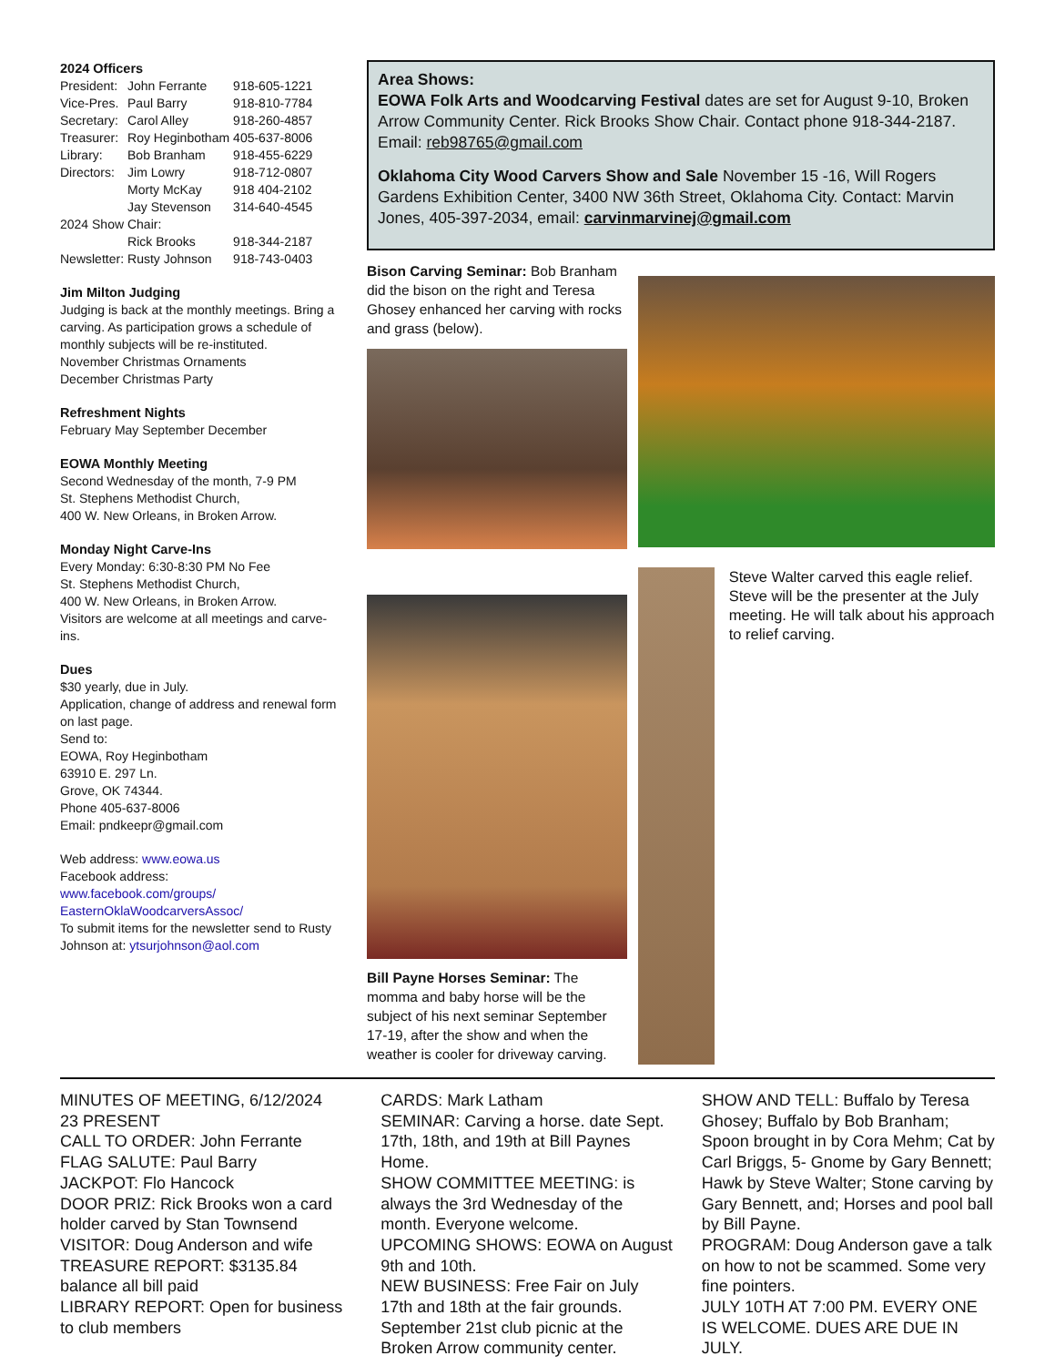2024 Officers
| President: | John Ferrante | 918-605-1221 |
| Vice-Pres. | Paul Barry | 918-810-7784 |
| Secretary: | Carol Alley | 918-260-4857 |
| Treasurer: | Roy Heginbotham | 405-637-8006 |
| Library: | Bob Branham | 918-455-6229 |
| Directors: | Jim Lowry | 918-712-0807 |
| | Morty McKay | 918 404-2102 |
| | Jay Stevenson | 314-640-4545 |
| 2024 Show Chair: | | |
| | Rick Brooks | 918-344-2187 |
| Newsletter: | Rusty Johnson | 918-743-0403 |
Jim Milton Judging
Judging is back at the monthly meetings. Bring a carving. As participation grows a schedule of monthly subjects will be re-instituted.
November Christmas Ornaments
December Christmas Party
Refreshment Nights
February May September December
EOWA Monthly Meeting
Second Wednesday of the month, 7-9 PM
St. Stephens Methodist Church,
400 W. New Orleans, in Broken Arrow.
Monday Night Carve-Ins
Every Monday: 6:30-8:30 PM No Fee
St. Stephens Methodist Church,
400 W. New Orleans, in Broken Arrow.
Visitors are welcome at all meetings and carve-ins.
Dues
$30 yearly, due in July.
Application, change of address and renewal form on last page.
Send to:
EOWA, Roy Heginbotham
63910 E. 297 Ln.
Grove, OK 74344.
Phone 405-637-8006
Email: pndkeepr@gmail.com
Web address: www.eowa.us
Facebook address:
www.facebook.com/groups/
EasternOklaWoodcarversAssoc/
To submit items for the newsletter send to Rusty Johnson at: ytsurjohnson@aol.com
Area Shows:
EOWA Folk Arts and Woodcarving Festival dates are set for August 9-10, Broken Arrow Community Center. Rick Brooks Show Chair. Contact phone 918-344-2187. Email: reb98765@gmail.com
Oklahoma City Wood Carvers Show and Sale November 15 -16, Will Rogers Gardens Exhibition Center, 3400 NW 36th Street, Oklahoma City. Contact: Marvin Jones, 405-397-2034, email: carvinmarvinej@gmail.com
Bison Carving Seminar: Bob Branham did the bison on the right and Teresa Ghosey enhanced her carving with rocks and grass (below).
Bill Payne Horses Seminar: The momma and baby horse will be the subject of his next seminar September 17-19, after the show and when the weather is cooler for driveway carving.
Steve Walter carved this eagle relief. Steve will be the presenter at the July meeting. He will talk about his approach to relief carving.
MINUTES OF MEETING, 6/12/2024
23 PRESENT
CALL TO ORDER: John Ferrante
FLAG SALUTE: Paul Barry
JACKPOT: Flo Hancock
DOOR PRIZ: Rick Brooks won a card holder carved by Stan Townsend
VISITOR: Doug Anderson and wife
TREASURE REPORT: $3135.84 balance all bill paid
LIBRARY REPORT: Open for business to club members
CARDS: Mark Latham
SEMINAR: Carving a horse. date Sept. 17th, 18th, and 19th at Bill Paynes Home.
SHOW COMMITTEE MEETING: is always the 3rd Wednesday of the month. Everyone welcome.
UPCOMING SHOWS: EOWA on August 9th and 10th.
NEW BUSINESS: Free Fair on July 17th and 18th at the fair grounds.
September 21st club picnic at the Broken Arrow community center.
SHOW AND TELL: Buffalo by Teresa Ghosey; Buffalo by Bob Branham; Spoon brought in by Cora Mehm; Cat by Carl Briggs, 5- Gnome by Gary Bennett; Hawk by Steve Walter; Stone carving by Gary Bennett, and; Horses and pool ball by Bill Payne.
PROGRAM: Doug Anderson gave a talk on how to not be scammed. Some very fine pointers.
JULY 10TH AT 7:00 PM. EVERY ONE IS WELCOME. DUES ARE DUE IN JULY.